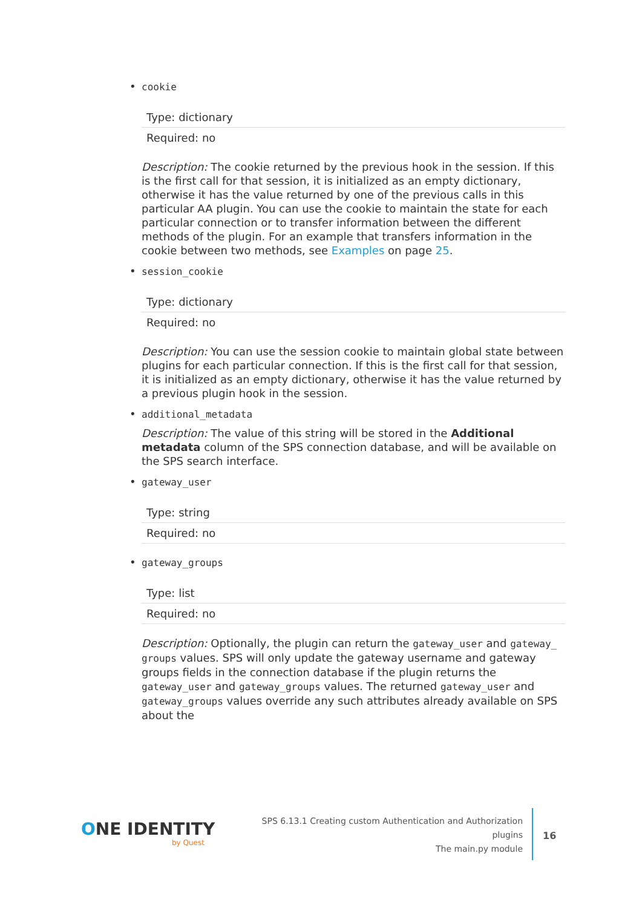• cookie
| Type: dictionary |
| Required: no |
Description: The cookie returned by the previous hook in the session. If this is the first call for that session, it is initialized as an empty dictionary, otherwise it has the value returned by one of the previous calls in this particular AA plugin. You can use the cookie to maintain the state for each particular connection or to transfer information between the different methods of the plugin. For an example that transfers information in the cookie between two methods, see Examples on page 25.
• session_cookie
| Type: dictionary |
| Required: no |
Description: You can use the session cookie to maintain global state between plugins for each particular connection. If this is the first call for that session, it is initialized as an empty dictionary, otherwise it has the value returned by a previous plugin hook in the session.
• additional_metadata
Description: The value of this string will be stored in the Additional metadata column of the SPS connection database, and will be available on the SPS search interface.
• gateway_user
| Type: string |
| Required: no |
• gateway_groups
| Type: list |
| Required: no |
Description: Optionally, the plugin can return the gateway_user and gateway_ groups values. SPS will only update the gateway username and gateway groups fields in the connection database if the plugin returns the gateway_user and gateway_groups values. The returned gateway_user and gateway_groups values override any such attributes already available on SPS about the
ONE IDENTITY
by Quest
SPS 6.13.1 Creating custom Authentication and Authorization
plugins
The main.py module
16